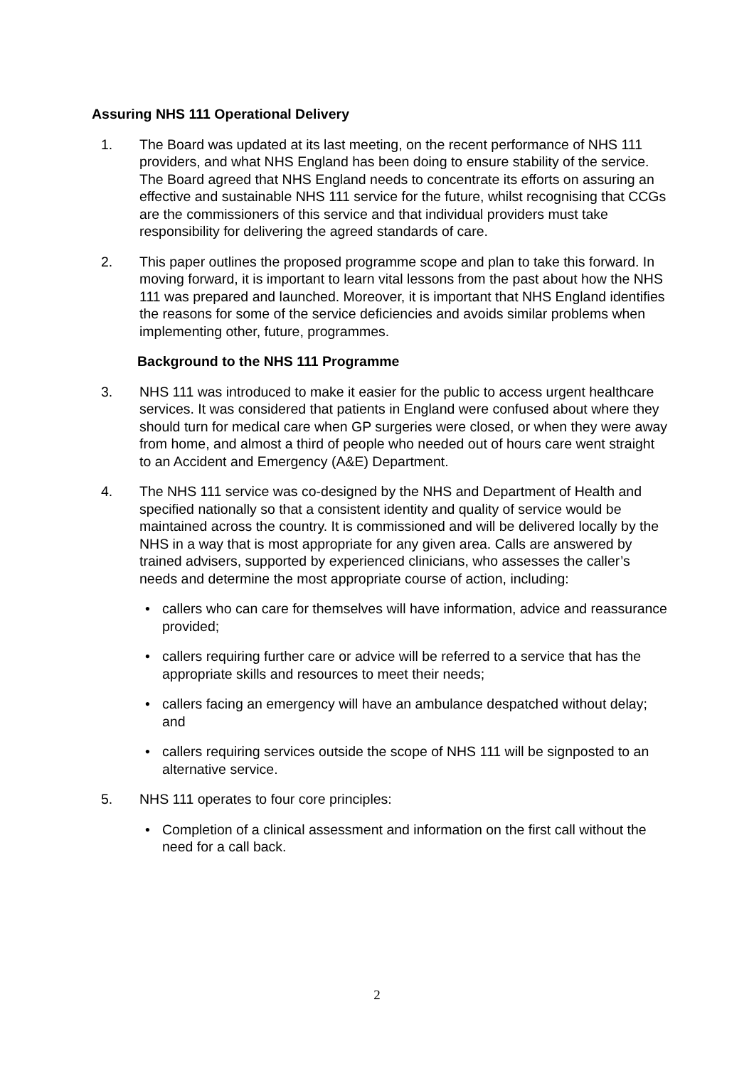Assuring NHS 111 Operational Delivery
1. The Board was updated at its last meeting, on the recent performance of NHS 111 providers, and what NHS England has been doing to ensure stability of the service. The Board agreed that NHS England needs to concentrate its efforts on assuring an effective and sustainable NHS 111 service for the future, whilst recognising that CCGs are the commissioners of this service and that individual providers must take responsibility for delivering the agreed standards of care.
2. This paper outlines the proposed programme scope and plan to take this forward. In moving forward, it is important to learn vital lessons from the past about how the NHS 111 was prepared and launched. Moreover, it is important that NHS England identifies the reasons for some of the service deficiencies and avoids similar problems when implementing other, future, programmes.
Background to the NHS 111 Programme
3. NHS 111 was introduced to make it easier for the public to access urgent healthcare services. It was considered that patients in England were confused about where they should turn for medical care when GP surgeries were closed, or when they were away from home, and almost a third of people who needed out of hours care went straight to an Accident and Emergency (A&E) Department.
4. The NHS 111 service was co-designed by the NHS and Department of Health and specified nationally so that a consistent identity and quality of service would be maintained across the country. It is commissioned and will be delivered locally by the NHS in a way that is most appropriate for any given area. Calls are answered by trained advisers, supported by experienced clinicians, who assesses the caller’s needs and determine the most appropriate course of action, including:
• callers who can care for themselves will have information, advice and reassurance provided;
• callers requiring further care or advice will be referred to a service that has the appropriate skills and resources to meet their needs;
• callers facing an emergency will have an ambulance despatched without delay; and
• callers requiring services outside the scope of NHS 111 will be signposted to an alternative service.
5. NHS 111 operates to four core principles:
• Completion of a clinical assessment and information on the first call without the need for a call back.
2